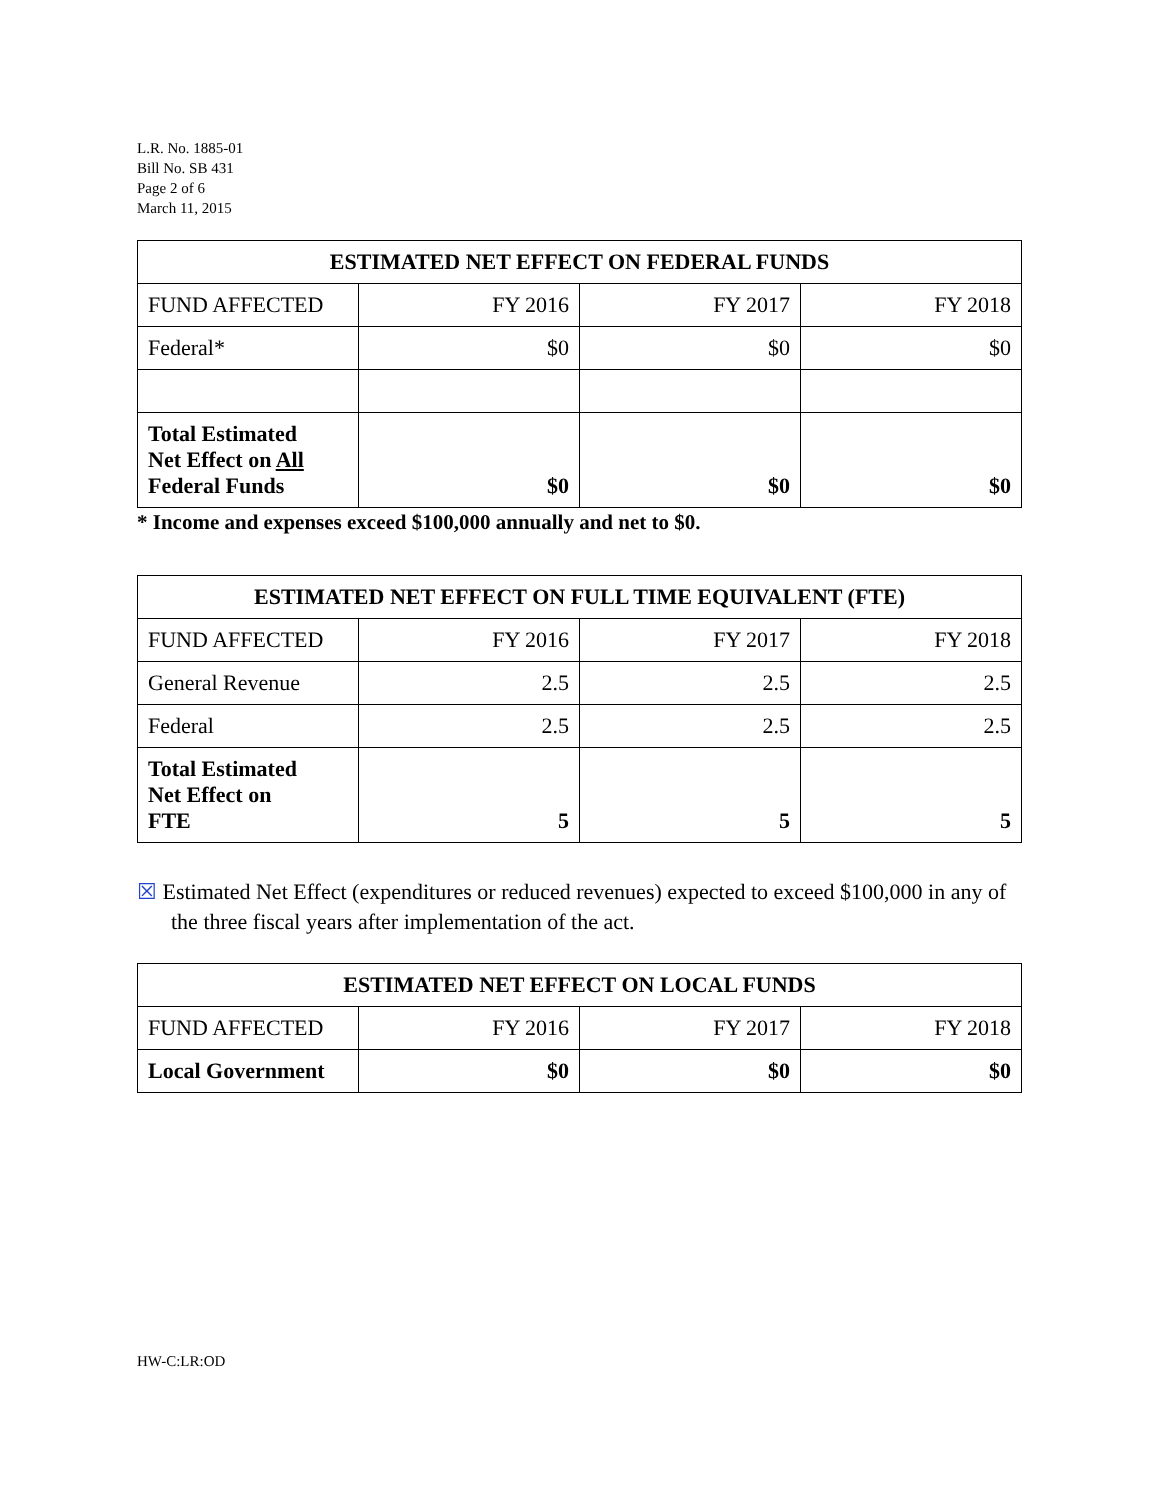L.R. No. 1885-01
Bill No. SB 431
Page 2 of 6
March 11, 2015
| ESTIMATED NET EFFECT ON FEDERAL FUNDS | | | |
| --- | --- | --- | --- |
| FUND AFFECTED | FY 2016 | FY 2017 | FY 2018 |
| Federal* | $0 | $0 | $0 |
| Total Estimated Net Effect on All Federal Funds | $0 | $0 | $0 |
* Income and expenses exceed $100,000 annually and net to $0.
| ESTIMATED NET EFFECT ON FULL TIME EQUIVALENT (FTE) | | | |
| --- | --- | --- | --- |
| FUND AFFECTED | FY 2016 | FY 2017 | FY 2018 |
| General Revenue | 2.5 | 2.5 | 2.5 |
| Federal | 2.5 | 2.5 | 2.5 |
| Total Estimated Net Effect on FTE | 5 | 5 | 5 |
☒ Estimated Net Effect (expenditures or reduced revenues) expected to exceed $100,000 in any of the three fiscal years after implementation of the act.
| ESTIMATED NET EFFECT ON LOCAL FUNDS | | | |
| --- | --- | --- | --- |
| FUND AFFECTED | FY 2016 | FY 2017 | FY 2018 |
| Local Government | $0 | $0 | $0 |
HW-C:LR:OD